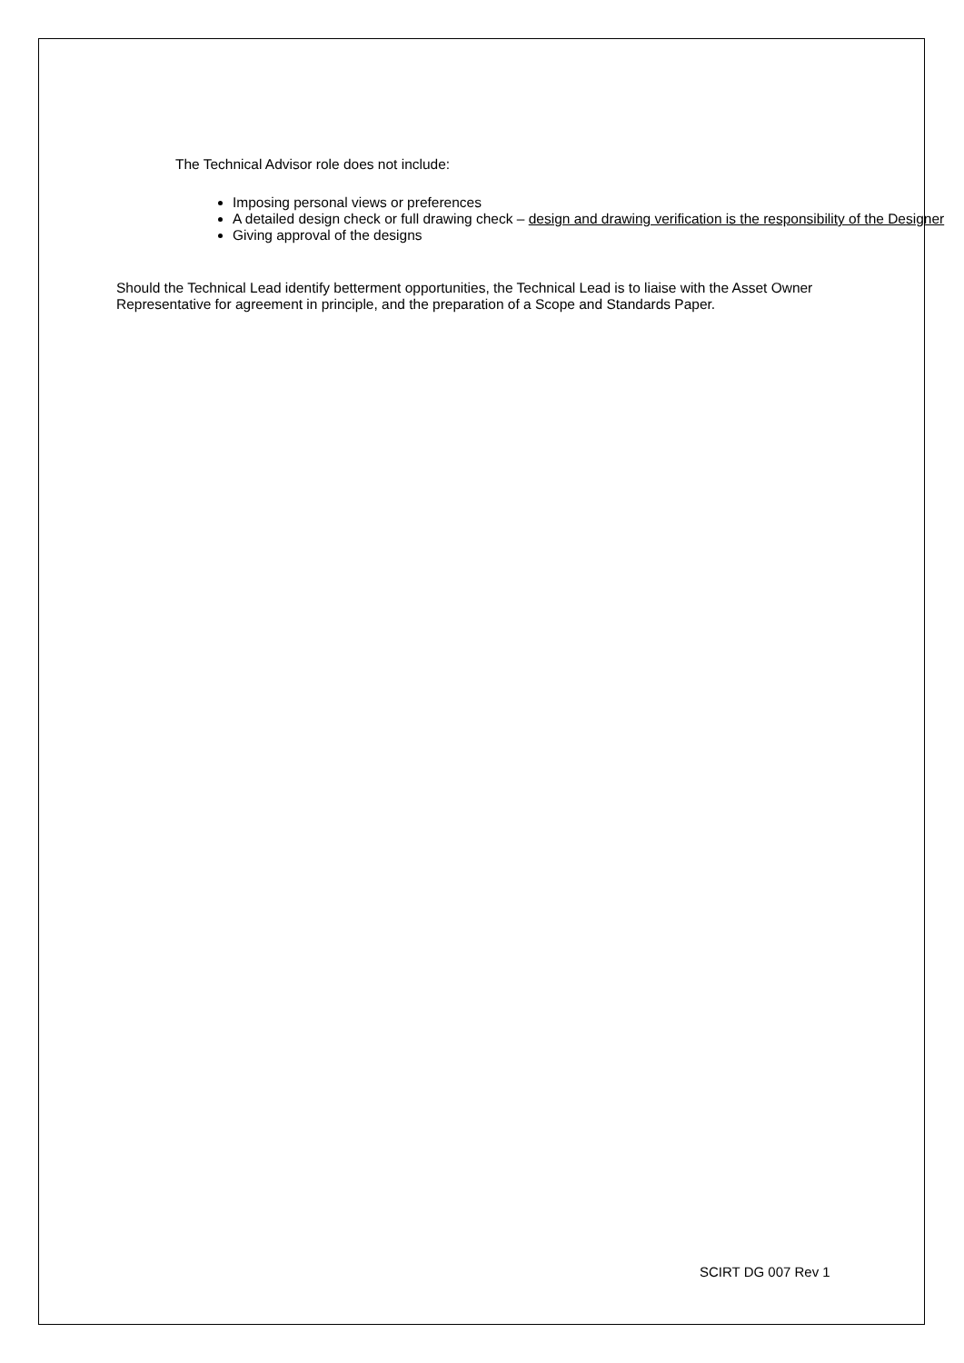The Technical Advisor role does not include:
Imposing personal views or preferences
A detailed design check or full drawing check – design and drawing verification is the responsibility of the Designer
Giving approval of the designs
Should the Technical Lead identify betterment opportunities, the Technical Lead is to liaise with the Asset Owner Representative for agreement in principle, and the preparation of a Scope and Standards Paper.
SCIRT DG 007 Rev 1